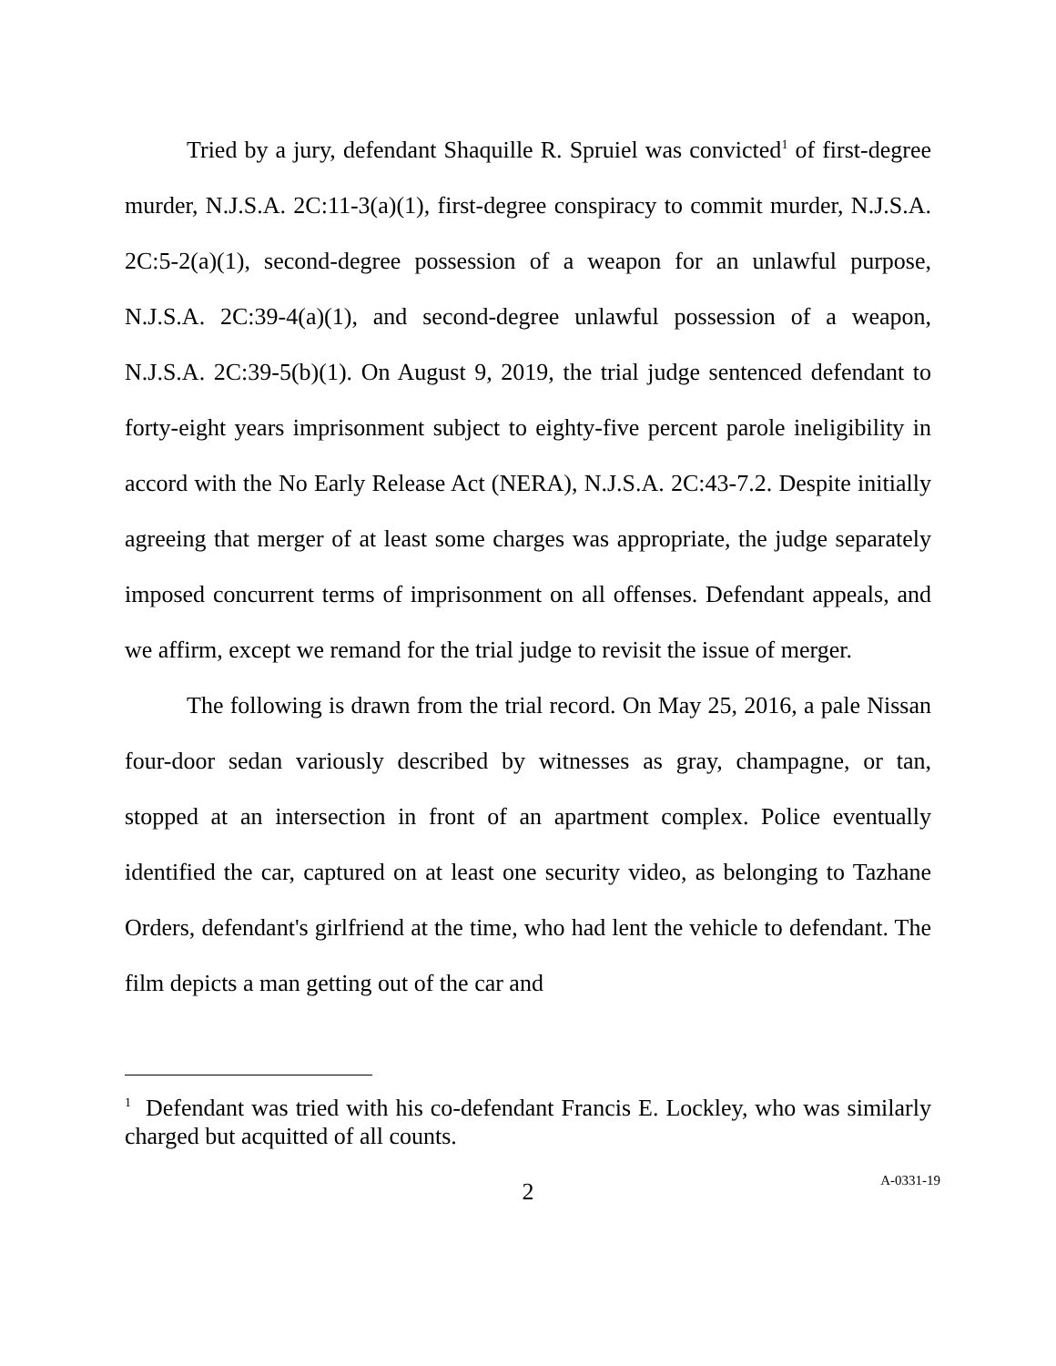Tried by a jury, defendant Shaquille R. Spruiel was convicted<sup>1</sup> of first-degree murder, N.J.S.A. 2C:11-3(a)(1), first-degree conspiracy to commit murder, N.J.S.A. 2C:5-2(a)(1), second-degree possession of a weapon for an unlawful purpose, N.J.S.A. 2C:39-4(a)(1), and second-degree unlawful possession of a weapon, N.J.S.A. 2C:39-5(b)(1). On August 9, 2019, the trial judge sentenced defendant to forty-eight years imprisonment subject to eighty-five percent parole ineligibility in accord with the No Early Release Act (NERA), N.J.S.A. 2C:43-7.2. Despite initially agreeing that merger of at least some charges was appropriate, the judge separately imposed concurrent terms of imprisonment on all offenses. Defendant appeals, and we affirm, except we remand for the trial judge to revisit the issue of merger.
The following is drawn from the trial record. On May 25, 2016, a pale Nissan four-door sedan variously described by witnesses as gray, champagne, or tan, stopped at an intersection in front of an apartment complex. Police eventually identified the car, captured on at least one security video, as belonging to Tazhane Orders, defendant's girlfriend at the time, who had lent the vehicle to defendant. The film depicts a man getting out of the car and
<sup>1</sup> Defendant was tried with his co-defendant Francis E. Lockley, who was similarly charged but acquitted of all counts.
2
A-0331-19